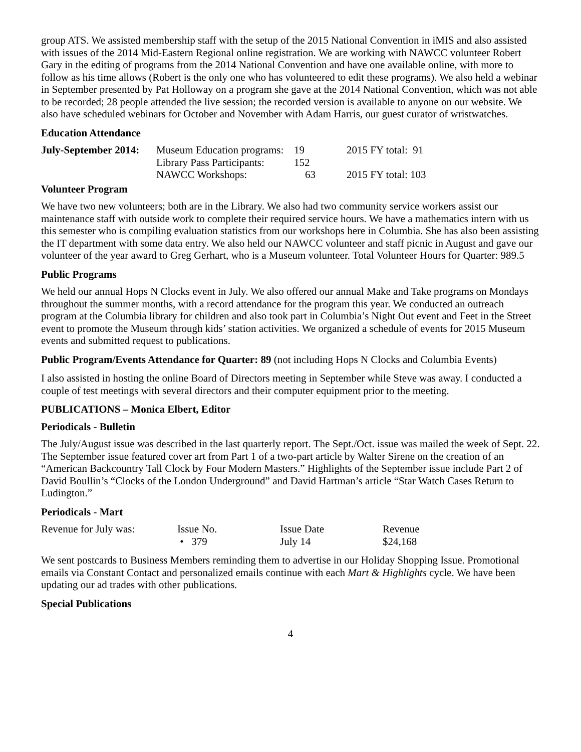group ATS. We assisted membership staff with the setup of the 2015 National Convention in iMIS and also assisted with issues of the 2014 Mid-Eastern Regional online registration. We are working with NAWCC volunteer Robert Gary in the editing of programs from the 2014 National Convention and have one available online, with more to follow as his time allows (Robert is the only one who has volunteered to edit these programs). We also held a webinar in September presented by Pat Holloway on a program she gave at the 2014 National Convention, which was not able to be recorded; 28 people attended the live session; the recorded version is available to anyone on our website. We also have scheduled webinars for October and November with Adam Harris, our guest curator of wristwatches.
Education Attendance
| July-September 2014: | Museum Education programs: | 19 | 2015 FY total: 91 |
| | Library Pass Participants: | 152 | |
| | NAWCC Workshops: | 63 | 2015 FY total: 103 |
Volunteer Program
We have two new volunteers; both are in the Library. We also had two community service workers assist our maintenance staff with outside work to complete their required service hours. We have a mathematics intern with us this semester who is compiling evaluation statistics from our workshops here in Columbia. She has also been assisting the IT department with some data entry. We also held our NAWCC volunteer and staff picnic in August and gave our volunteer of the year award to Greg Gerhart, who is a Museum volunteer. Total Volunteer Hours for Quarter: 989.5
Public Programs
We held our annual Hops N Clocks event in July. We also offered our annual Make and Take programs on Mondays throughout the summer months, with a record attendance for the program this year. We conducted an outreach program at the Columbia library for children and also took part in Columbia’s Night Out event and Feet in the Street event to promote the Museum through kids’ station activities. We organized a schedule of events for 2015 Museum events and submitted request to publications.
Public Program/Events Attendance for Quarter: 89 (not including Hops N Clocks and Columbia Events)
I also assisted in hosting the online Board of Directors meeting in September while Steve was away. I conducted a couple of test meetings with several directors and their computer equipment prior to the meeting.
PUBLICATIONS – Monica Elbert, Editor
Periodicals - Bulletin
The July/August issue was described in the last quarterly report. The Sept./Oct. issue was mailed the week of Sept. 22. The September issue featured cover art from Part 1 of a two-part article by Walter Sirene on the creation of an “American Backcountry Tall Clock by Four Modern Masters.” Highlights of the September issue include Part 2 of David Boullin’s “Clocks of the London Underground” and David Hartman’s article “Star Watch Cases Return to Ludington.”
Periodicals - Mart
| Revenue for July was: | Issue No. | Issue Date | Revenue |
| | • 379 | July 14 | $24,168 |
We sent postcards to Business Members reminding them to advertise in our Holiday Shopping Issue. Promotional emails via Constant Contact and personalized emails continue with each Mart & Highlights cycle. We have been updating our ad trades with other publications.
Special Publications
4